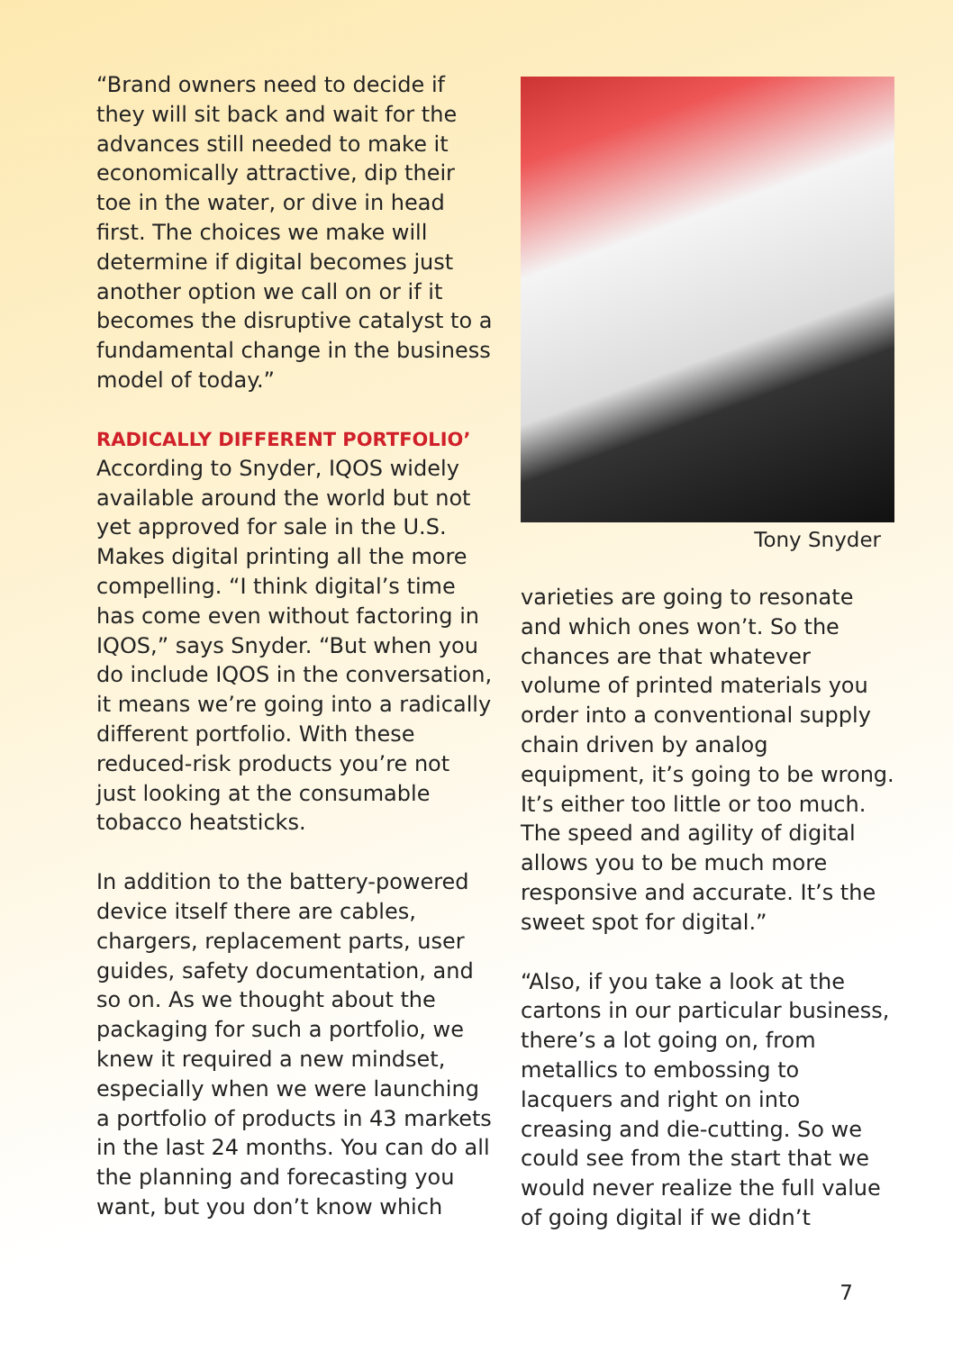“Brand owners need to decide if they will sit back and wait for the advances still needed to make it economically attractive, dip their toe in the water, or dive in head first. The choices we make will determine if digital becomes just another option we call on or if it becomes the disruptive catalyst to a fundamental change in the business model of today.”
RADICALLY DIFFERENT PORTFOLIO’
According to Snyder, IQOS widely available around the world but not yet approved for sale in the U.S. Makes digital printing all the more compelling. “I think digital’s time has come even without factoring in IQOS,” says Snyder. “But when you do include IQOS in the conversation, it means we’re going into a radically different portfolio. With these reduced-risk products you’re not just looking at the consumable tobacco heatsticks.
In addition to the battery-powered device itself there are cables, chargers, replacement parts, user guides, safety documentation, and so on. As we thought about the packaging for such a portfolio, we knew it required a new mindset, especially when we were launching a portfolio of products in 43 markets in the last 24 months. You can do all the planning and forecasting you want, but you don’t know which
Tony Snyder
varieties are going to resonate and which ones won’t. So the chances are that whatever volume of printed materials you order into a conventional supply chain driven by analog equipment, it’s going to be wrong. It’s either too little or too much. The speed and agility of digital allows you to be much more responsive and accurate. It’s the sweet spot for digital.”
“Also, if you take a look at the cartons in our particular business, there’s a lot going on, from metallics to embossing to lacquers and right on into creasing and die-cutting. So we could see from the start that we would never realize the full value of going digital if we didn’t
7